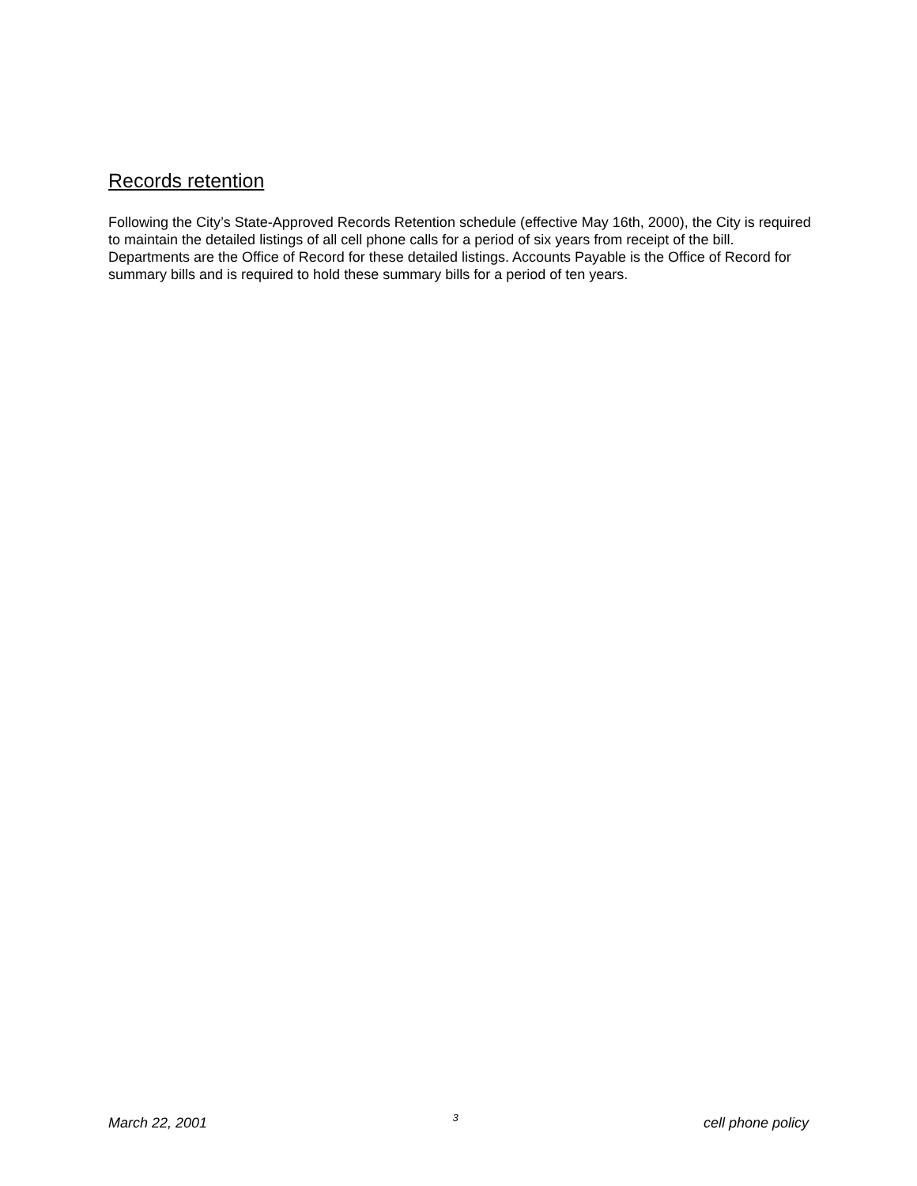Records retention
Following the City’s State-Approved Records Retention schedule (effective May 16th, 2000), the City is required to maintain the detailed listings of all cell phone calls for a period of six years from receipt of the bill. Departments are the Office of Record for these detailed listings. Accounts Payable is the Office of Record for summary bills and is required to hold these summary bills for a period of ten years.
March 22, 2001 3 cell phone policy